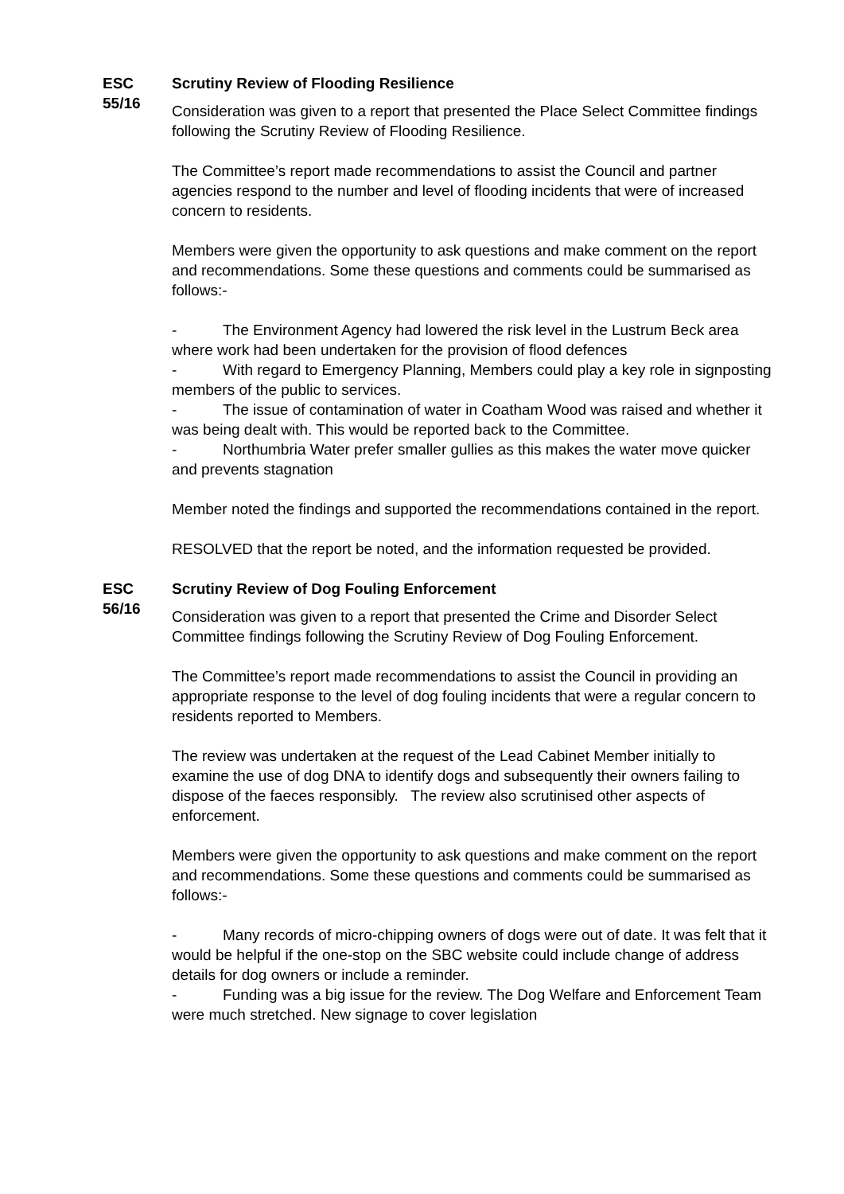ESC
55/16
Scrutiny Review of Flooding Resilience
Consideration was given to a report that presented the Place Select Committee findings following the Scrutiny Review of Flooding Resilience.
The Committee’s report made recommendations to assist the Council and partner agencies respond to the number and level of flooding incidents that were of increased concern to residents.
Members were given the opportunity to ask questions and make comment on the report and recommendations. Some these questions and comments could be summarised as follows:-
- The Environment Agency had lowered the risk level in the Lustrum Beck area where work had been undertaken for the provision of flood defences
- With regard to Emergency Planning, Members could play a key role in signposting members of the public to services.
- The issue of contamination of water in Coatham Wood was raised and whether it was being dealt with. This would be reported back to the Committee.
- Northumbria Water prefer smaller gullies as this makes the water move quicker and prevents stagnation
Member noted the findings and supported the recommendations contained in the report.
RESOLVED that the report be noted, and the information requested be provided.
ESC
56/16
Scrutiny Review of Dog Fouling Enforcement
Consideration was given to a report that presented the Crime and Disorder Select Committee findings following the Scrutiny Review of Dog Fouling Enforcement.
The Committee’s report made recommendations to assist the Council in providing an appropriate response to the level of dog fouling incidents that were a regular concern to residents reported to Members.
The review was undertaken at the request of the Lead Cabinet Member initially to examine the use of dog DNA to identify dogs and subsequently their owners failing to dispose of the faeces responsibly. The review also scrutinised other aspects of enforcement.
Members were given the opportunity to ask questions and make comment on the report and recommendations. Some these questions and comments could be summarised as follows:-
- Many records of micro-chipping owners of dogs were out of date. It was felt that it would be helpful if the one-stop on the SBC website could include change of address details for dog owners or include a reminder.
- Funding was a big issue for the review. The Dog Welfare and Enforcement Team were much stretched. New signage to cover legislation